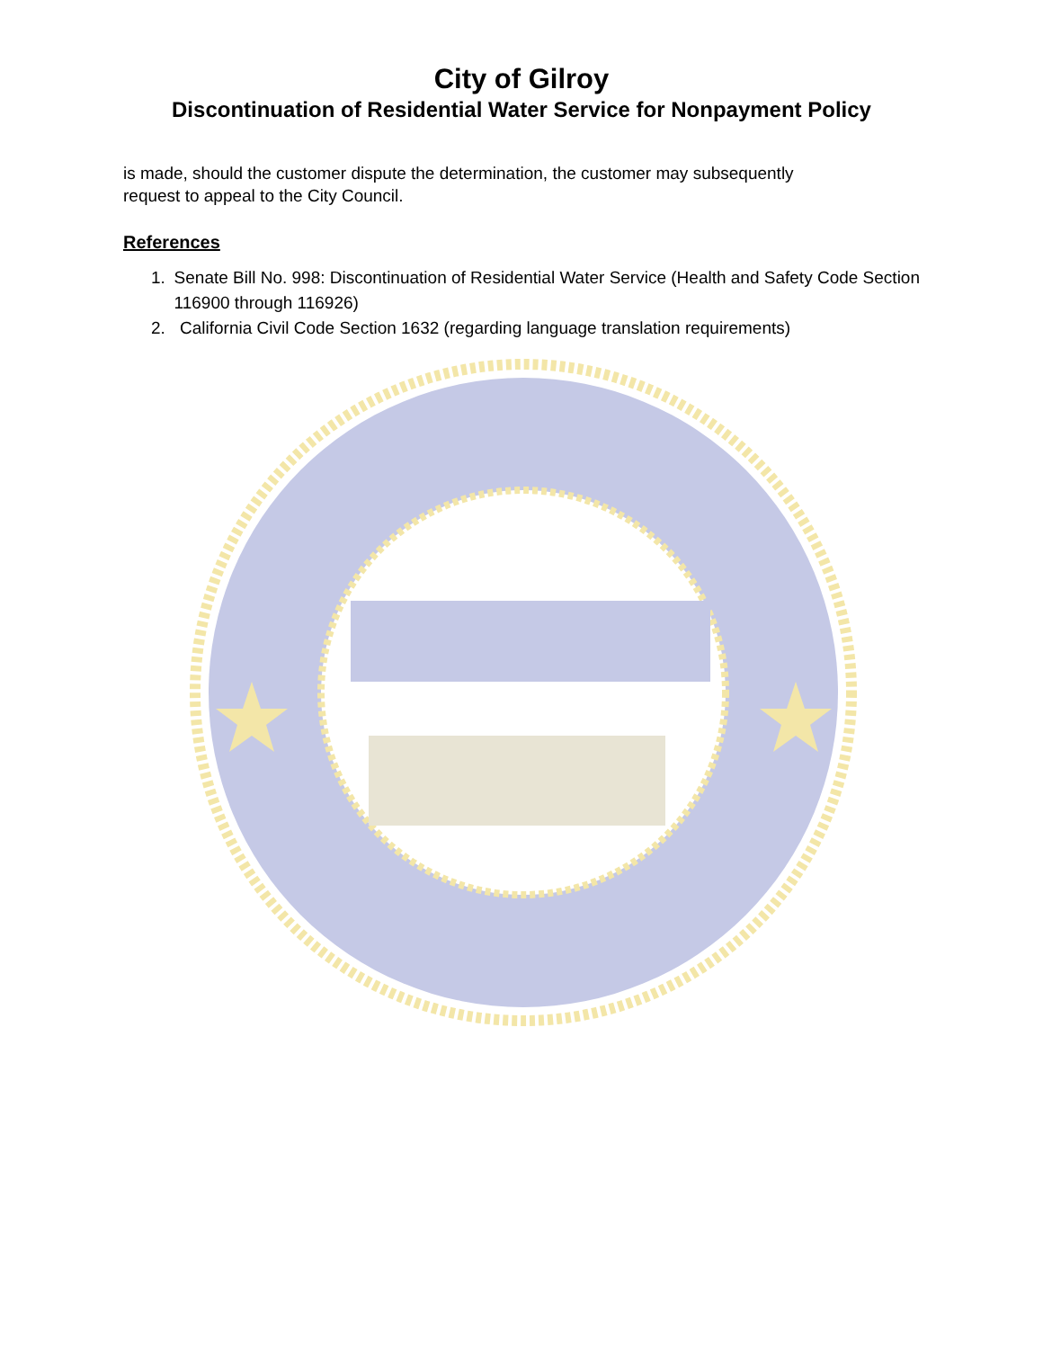City of Gilroy
Discontinuation of Residential Water Service for Nonpayment Policy
is made, should the customer dispute the determination, the customer may subsequently request to appeal to the City Council.
References
1. Senate Bill No. 998: Discontinuation of Residential Water Service (Health and Safety Code Section 116900 through 116926)
2. California Civil Code Section 1632 (regarding language translation requirements)